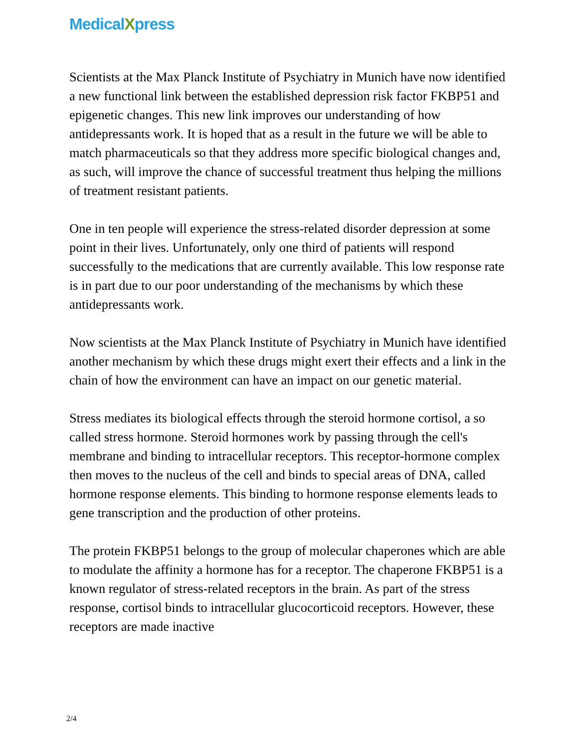MedicalXpress
Scientists at the Max Planck Institute of Psychiatry in Munich have now identified a new functional link between the established depression risk factor FKBP51 and epigenetic changes. This new link improves our understanding of how antidepressants work. It is hoped that as a result in the future we will be able to match pharmaceuticals so that they address more specific biological changes and, as such, will improve the chance of successful treatment thus helping the millions of treatment resistant patients.
One in ten people will experience the stress-related disorder depression at some point in their lives. Unfortunately, only one third of patients will respond successfully to the medications that are currently available. This low response rate is in part due to our poor understanding of the mechanisms by which these antidepressants work.
Now scientists at the Max Planck Institute of Psychiatry in Munich have identified another mechanism by which these drugs might exert their effects and a link in the chain of how the environment can have an impact on our genetic material.
Stress mediates its biological effects through the steroid hormone cortisol, a so called stress hormone. Steroid hormones work by passing through the cell's membrane and binding to intracellular receptors. This receptor-hormone complex then moves to the nucleus of the cell and binds to special areas of DNA, called hormone response elements. This binding to hormone response elements leads to gene transcription and the production of other proteins.
The protein FKBP51 belongs to the group of molecular chaperones which are able to modulate the affinity a hormone has for a receptor. The chaperone FKBP51 is a known regulator of stress-related receptors in the brain. As part of the stress response, cortisol binds to intracellular glucocorticoid receptors. However, these receptors are made inactive
2/4